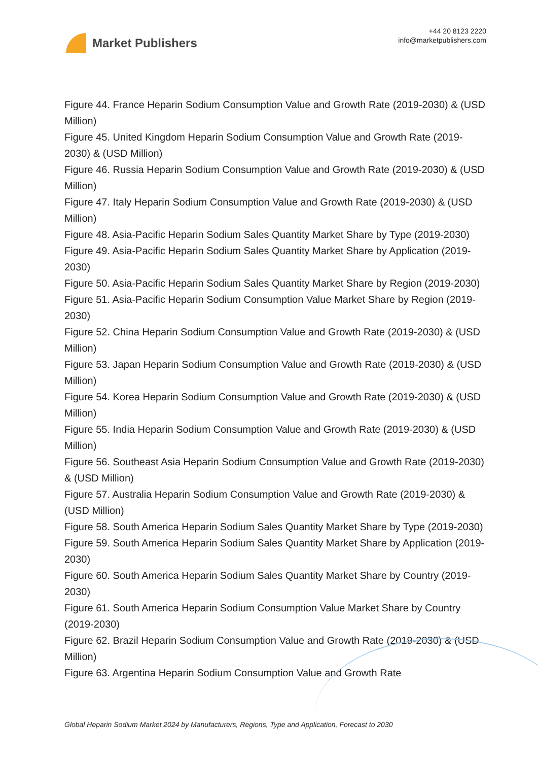Market Publishers
+44 20 8123 2220
info@marketpublishers.com
Figure 44. France Heparin Sodium Consumption Value and Growth Rate (2019-2030) & (USD Million)
Figure 45. United Kingdom Heparin Sodium Consumption Value and Growth Rate (2019-2030) & (USD Million)
Figure 46. Russia Heparin Sodium Consumption Value and Growth Rate (2019-2030) & (USD Million)
Figure 47. Italy Heparin Sodium Consumption Value and Growth Rate (2019-2030) & (USD Million)
Figure 48. Asia-Pacific Heparin Sodium Sales Quantity Market Share by Type (2019-2030)
Figure 49. Asia-Pacific Heparin Sodium Sales Quantity Market Share by Application (2019-2030)
Figure 50. Asia-Pacific Heparin Sodium Sales Quantity Market Share by Region (2019-2030)
Figure 51. Asia-Pacific Heparin Sodium Consumption Value Market Share by Region (2019-2030)
Figure 52. China Heparin Sodium Consumption Value and Growth Rate (2019-2030) & (USD Million)
Figure 53. Japan Heparin Sodium Consumption Value and Growth Rate (2019-2030) & (USD Million)
Figure 54. Korea Heparin Sodium Consumption Value and Growth Rate (2019-2030) & (USD Million)
Figure 55. India Heparin Sodium Consumption Value and Growth Rate (2019-2030) & (USD Million)
Figure 56. Southeast Asia Heparin Sodium Consumption Value and Growth Rate (2019-2030) & (USD Million)
Figure 57. Australia Heparin Sodium Consumption Value and Growth Rate (2019-2030) & (USD Million)
Figure 58. South America Heparin Sodium Sales Quantity Market Share by Type (2019-2030)
Figure 59. South America Heparin Sodium Sales Quantity Market Share by Application (2019-2030)
Figure 60. South America Heparin Sodium Sales Quantity Market Share by Country (2019-2030)
Figure 61. South America Heparin Sodium Consumption Value Market Share by Country (2019-2030)
Figure 62. Brazil Heparin Sodium Consumption Value and Growth Rate (2019-2030) & (USD Million)
Figure 63. Argentina Heparin Sodium Consumption Value and Growth Rate
Global Heparin Sodium Market 2024 by Manufacturers, Regions, Type and Application, Forecast to 2030